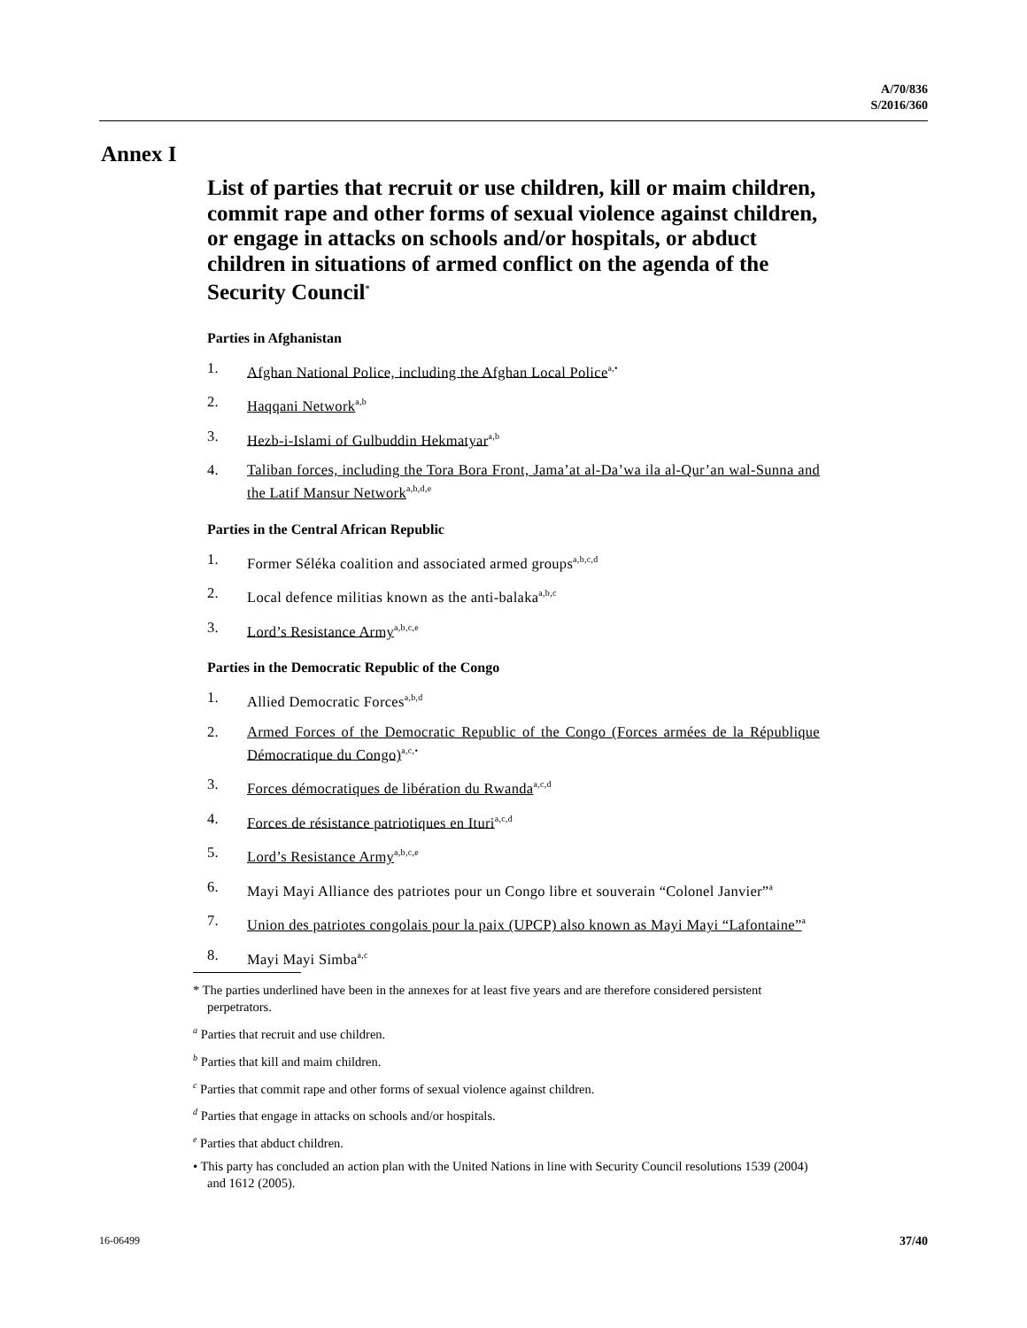A/70/836
S/2016/360
Annex I
List of parties that recruit or use children, kill or maim children, commit rape and other forms of sexual violence against children, or engage in attacks on schools and/or hospitals, or abduct children in situations of armed conflict on the agenda of the Security Council<sup>*</sup>
Parties in Afghanistan
1. Afghan National Police, including the Afghan Local Police<sup>a,•</sup>
2. Haqqani Network<sup>a,b</sup>
3. Hezb-i-Islami of Gulbuddin Hekmatyar<sup>a,b</sup>
4. Taliban forces, including the Tora Bora Front, Jama’at al-Da’wa ila al-Qur’an wal-Sunna and the Latif Mansur Network<sup>a,b,d,e</sup>
Parties in the Central African Republic
1. Former Séléka coalition and associated armed groups<sup>a,b,c,d</sup>
2. Local defence militias known as the anti-balaka<sup>a,b,c</sup>
3. Lord’s Resistance Army<sup>a,b,c,e</sup>
Parties in the Democratic Republic of the Congo
1. Allied Democratic Forces<sup>a,b,d</sup>
2. Armed Forces of the Democratic Republic of the Congo (Forces armées de la République Démocratique du Congo)<sup>a,c,•</sup>
3. Forces démocratiques de libération du Rwanda<sup>a,c,d</sup>
4. Forces de résistance patriotiques en Ituri<sup>a,c,d</sup>
5. Lord’s Resistance Army<sup>a,b,c,e</sup>
6. Mayi Mayi Alliance des patriotes pour un Congo libre et souverain “Colonel Janvier”<sup>a</sup>
7. Union des patriotes congolais pour la paix (UPCP) also known as Mayi Mayi “Lafontaine”<sup>a</sup>
8. Mayi Mayi Simba<sup>a,c</sup>
* The parties underlined have been in the annexes for at least five years and are therefore considered persistent perpetrators.
<sup>a</sup> Parties that recruit and use children.
<sup>b</sup> Parties that kill and maim children.
<sup>c</sup> Parties that commit rape and other forms of sexual violence against children.
<sup>d</sup> Parties that engage in attacks on schools and/or hospitals.
<sup>e</sup> Parties that abduct children.
• This party has concluded an action plan with the United Nations in line with Security Council resolutions 1539 (2004) and 1612 (2005).
16-06499 37/40